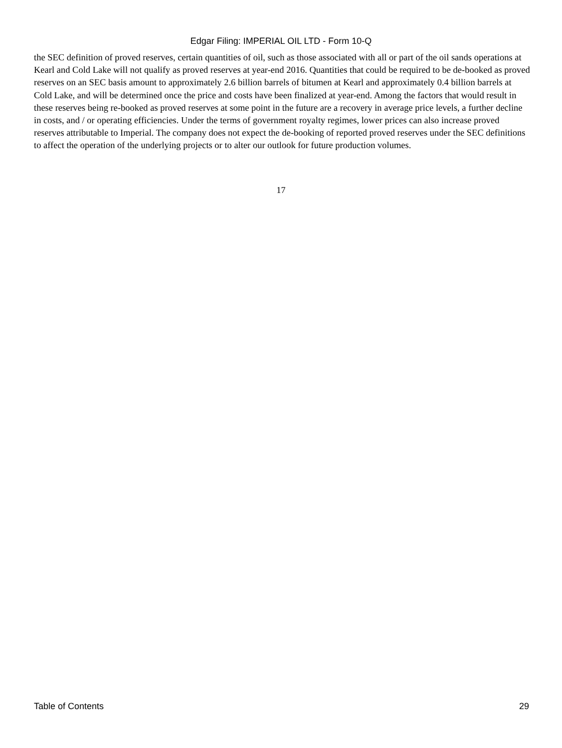Edgar Filing: IMPERIAL OIL LTD - Form 10-Q
the SEC definition of proved reserves, certain quantities of oil, such as those associated with all or part of the oil sands operations at Kearl and Cold Lake will not qualify as proved reserves at year-end 2016. Quantities that could be required to be de-booked as proved reserves on an SEC basis amount to approximately 2.6 billion barrels of bitumen at Kearl and approximately 0.4 billion barrels at Cold Lake, and will be determined once the price and costs have been finalized at year-end. Among the factors that would result in these reserves being re-booked as proved reserves at some point in the future are a recovery in average price levels, a further decline in costs, and / or operating efficiencies. Under the terms of government royalty regimes, lower prices can also increase proved reserves attributable to Imperial. The company does not expect the de-booking of reported proved reserves under the SEC definitions to affect the operation of the underlying projects or to alter our outlook for future production volumes.
17
Table of Contents 29